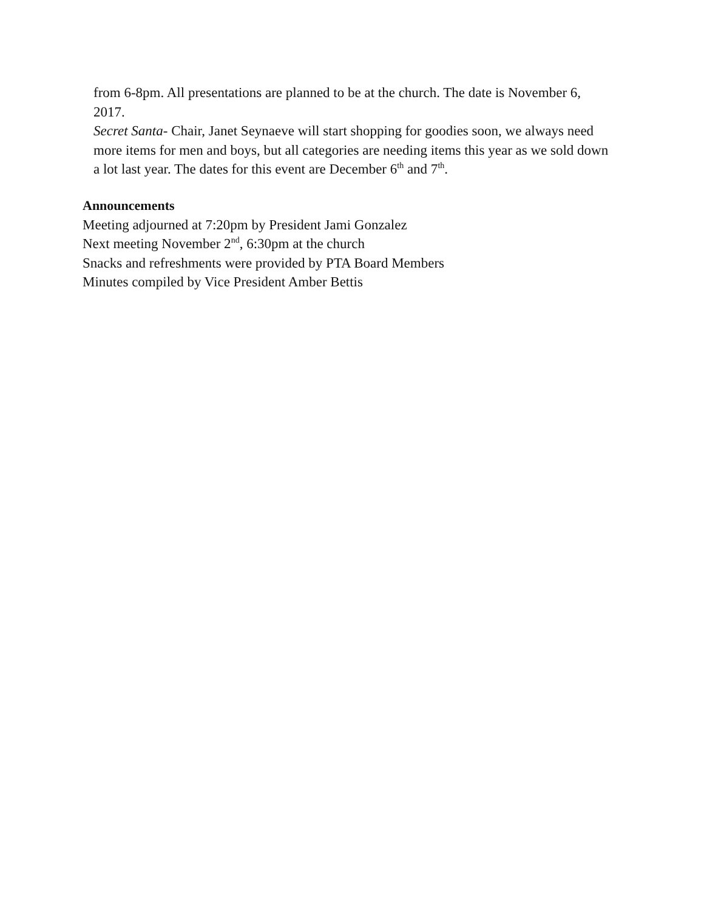from 6-8pm. All presentations are planned to be at the church. The date is November 6, 2017.
Secret Santa- Chair, Janet Seynaeve will start shopping for goodies soon, we always need more items for men and boys, but all categories are needing items this year as we sold down a lot last year. The dates for this event are December 6<sup>th</sup> and 7<sup>th</sup>.
Announcements
Meeting adjourned at 7:20pm by President Jami Gonzalez
Next meeting November 2<sup>nd</sup>, 6:30pm at the church
Snacks and refreshments were provided by PTA Board Members
Minutes compiled by Vice President Amber Bettis